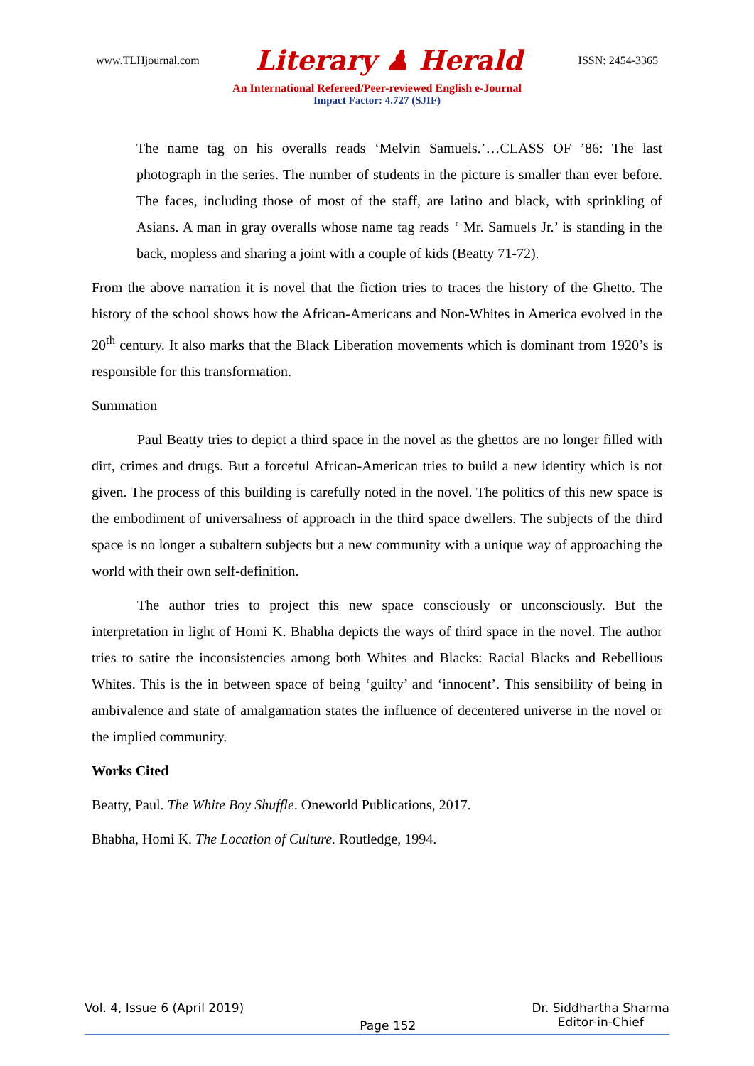www.TLHjournal.com Literary ♟ Herald ISSN: 2454-3365
An International Refereed/Peer-reviewed English e-Journal
Impact Factor: 4.727 (SJIF)
The name tag on his overalls reads ‘Melvin Samuels.’…CLASS OF ’86: The last photograph in the series. The number of students in the picture is smaller than ever before. The faces, including those of most of the staff, are latino and black, with sprinkling of Asians. A man in gray overalls whose name tag reads ‘ Mr. Samuels Jr.’ is standing in the back, mopless and sharing a joint with a couple of kids (Beatty 71-72).
From the above narration it is novel that the fiction tries to traces the history of the Ghetto. The history of the school shows how the African-Americans and Non-Whites in America evolved in the 20<sup>th</sup> century. It also marks that the Black Liberation movements which is dominant from 1920’s is responsible for this transformation.
Summation
Paul Beatty tries to depict a third space in the novel as the ghettos are no longer filled with dirt, crimes and drugs. But a forceful African-American tries to build a new identity which is not given. The process of this building is carefully noted in the novel. The politics of this new space is the embodiment of universalness of approach in the third space dwellers. The subjects of the third space is no longer a subaltern subjects but a new community with a unique way of approaching the world with their own self-definition.
The author tries to project this new space consciously or unconsciously. But the interpretation in light of Homi K. Bhabha depicts the ways of third space in the novel. The author tries to satire the inconsistencies among both Whites and Blacks: Racial Blacks and Rebellious Whites. This is the in between space of being ‘guilty’ and ‘innocent’. This sensibility of being in ambivalence and state of amalgamation states the influence of decentered universe in the novel or the implied community.
Works Cited
Beatty, Paul. The White Boy Shuffle. Oneworld Publications, 2017.
Bhabha, Homi K. The Location of Culture. Routledge, 1994.
Vol. 4, Issue 6 (April 2019) Page 152 Dr. Siddhartha Sharma
Editor-in-Chief